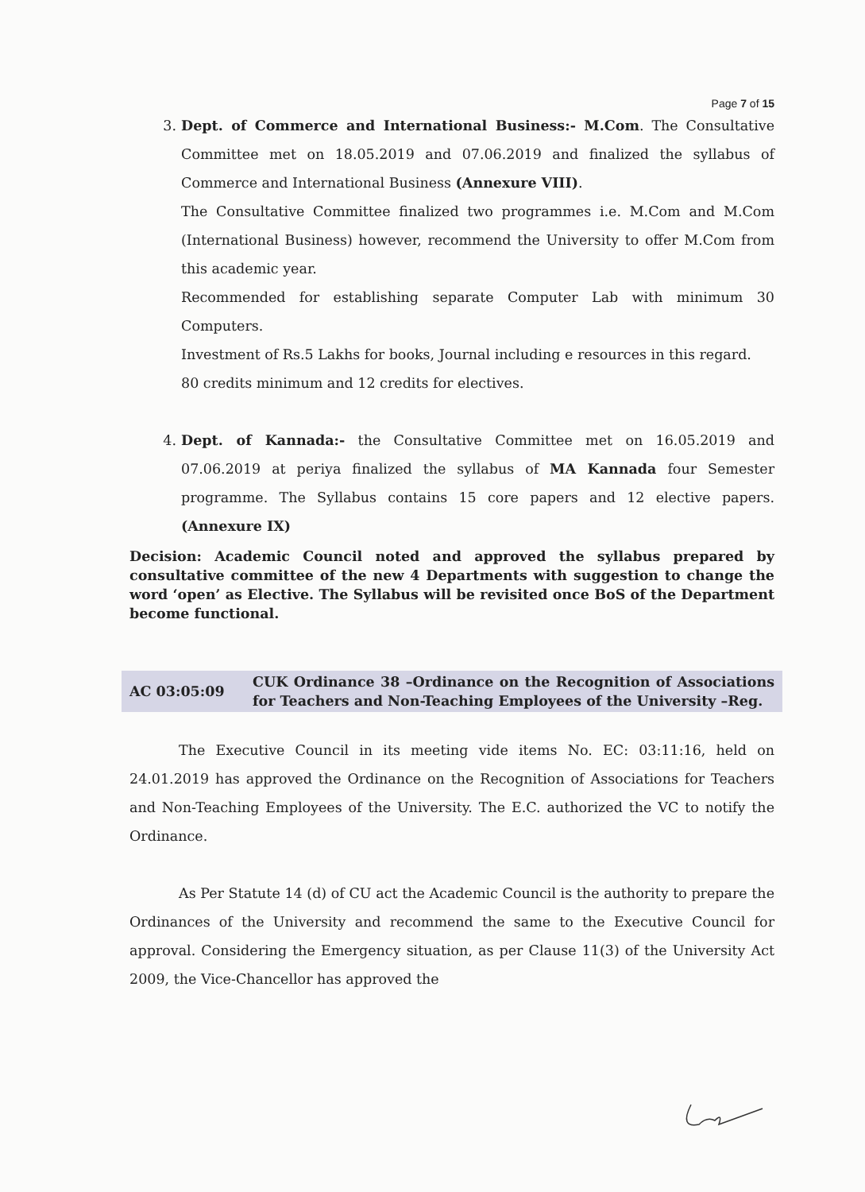Page 7 of 15
3. Dept. of Commerce and International Business:- M.Com. The Consultative Committee met on 18.05.2019 and 07.06.2019 and finalized the syllabus of Commerce and International Business (Annexure VIII).
The Consultative Committee finalized two programmes i.e. M.Com and M.Com (International Business) however, recommend the University to offer M.Com from this academic year.
Recommended for establishing separate Computer Lab with minimum 30 Computers.
Investment of Rs.5 Lakhs for books, Journal including e resources in this regard.
80 credits minimum and 12 credits for electives.
4. Dept. of Kannada:- the Consultative Committee met on 16.05.2019 and 07.06.2019 at periya finalized the syllabus of MA Kannada four Semester programme. The Syllabus contains 15 core papers and 12 elective papers. (Annexure IX)
Decision: Academic Council noted and approved the syllabus prepared by consultative committee of the new 4 Departments with suggestion to change the word ‘open’ as Elective. The Syllabus will be revisited once BoS of the Department become functional.
AC 03:05:09
CUK Ordinance 38 –Ordinance on the Recognition of Associations for Teachers and Non-Teaching Employees of the University –Reg.
The Executive Council in its meeting vide items No. EC: 03:11:16, held on 24.01.2019 has approved the Ordinance on the Recognition of Associations for Teachers and Non-Teaching Employees of the University. The E.C. authorized the VC to notify the Ordinance.
As Per Statute 14 (d) of CU act the Academic Council is the authority to prepare the Ordinances of the University and recommend the same to the Executive Council for approval. Considering the Emergency situation, as per Clause 11(3) of the University Act 2009, the Vice-Chancellor has approved the